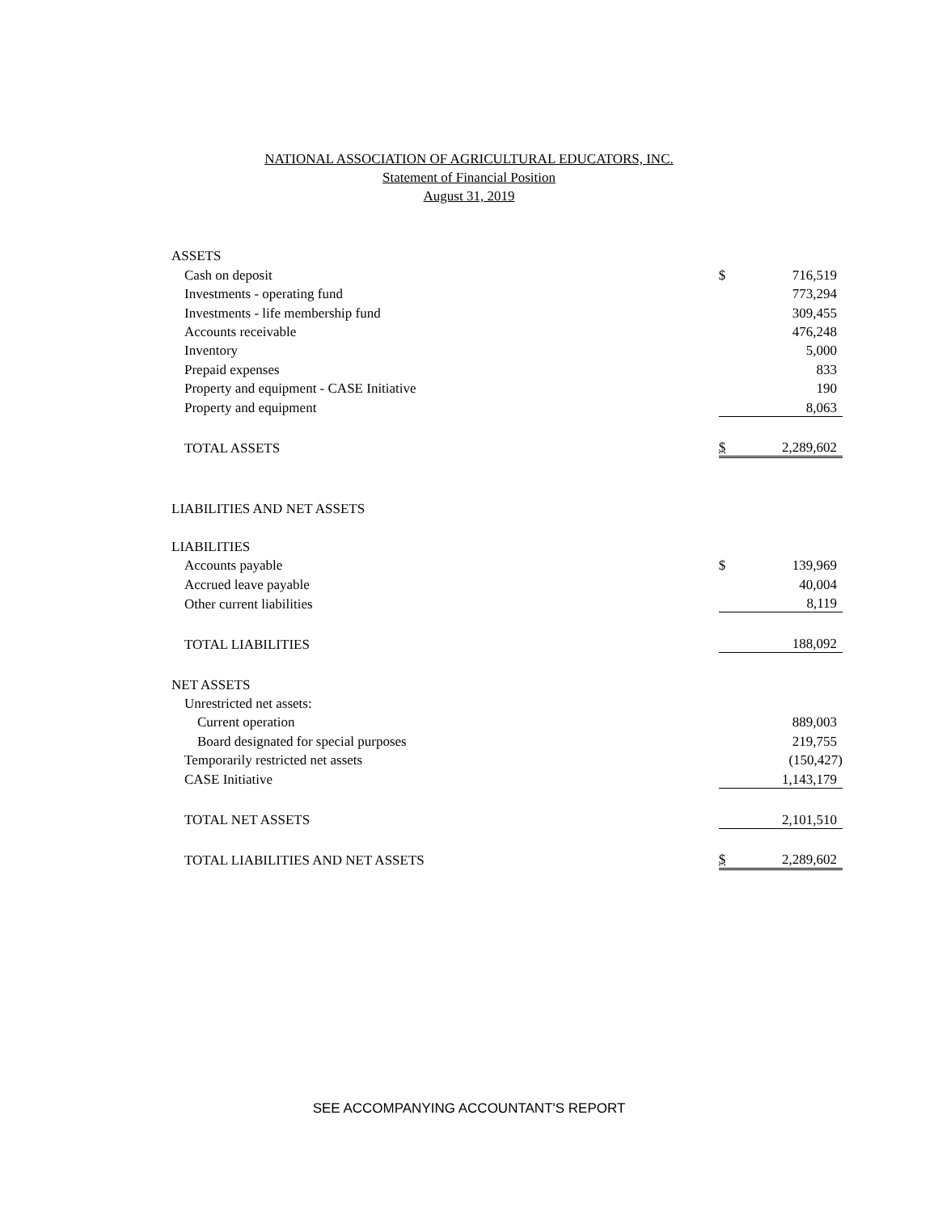NATIONAL ASSOCIATION OF AGRICULTURAL EDUCATORS, INC.
Statement of Financial Position
August 31, 2019
| ASSETS | | |
| Cash on deposit | $ | 716,519 |
| Investments - operating fund | | 773,294 |
| Investments - life membership fund | | 309,455 |
| Accounts receivable | | 476,248 |
| Inventory | | 5,000 |
| Prepaid expenses | | 833 |
| Property and equipment - CASE Initiative | | 190 |
| Property and equipment | | 8,063 |
| TOTAL ASSETS | $ | 2,289,602 |
| LIABILITIES AND NET ASSETS | | |
| LIABILITIES | | |
| Accounts payable | $ | 139,969 |
| Accrued leave payable | | 40,004 |
| Other current liabilities | | 8,119 |
| TOTAL LIABILITIES | | 188,092 |
| NET ASSETS | | |
| Unrestricted net assets: | | |
| Current operation | | 889,003 |
| Board designated for special purposes | | 219,755 |
| Temporarily restricted net assets | | (150,427) |
| CASE Initiative | | 1,143,179 |
| TOTAL NET ASSETS | | 2,101,510 |
| TOTAL LIABILITIES AND NET ASSETS | $ | 2,289,602 |
SEE ACCOMPANYING ACCOUNTANT'S REPORT